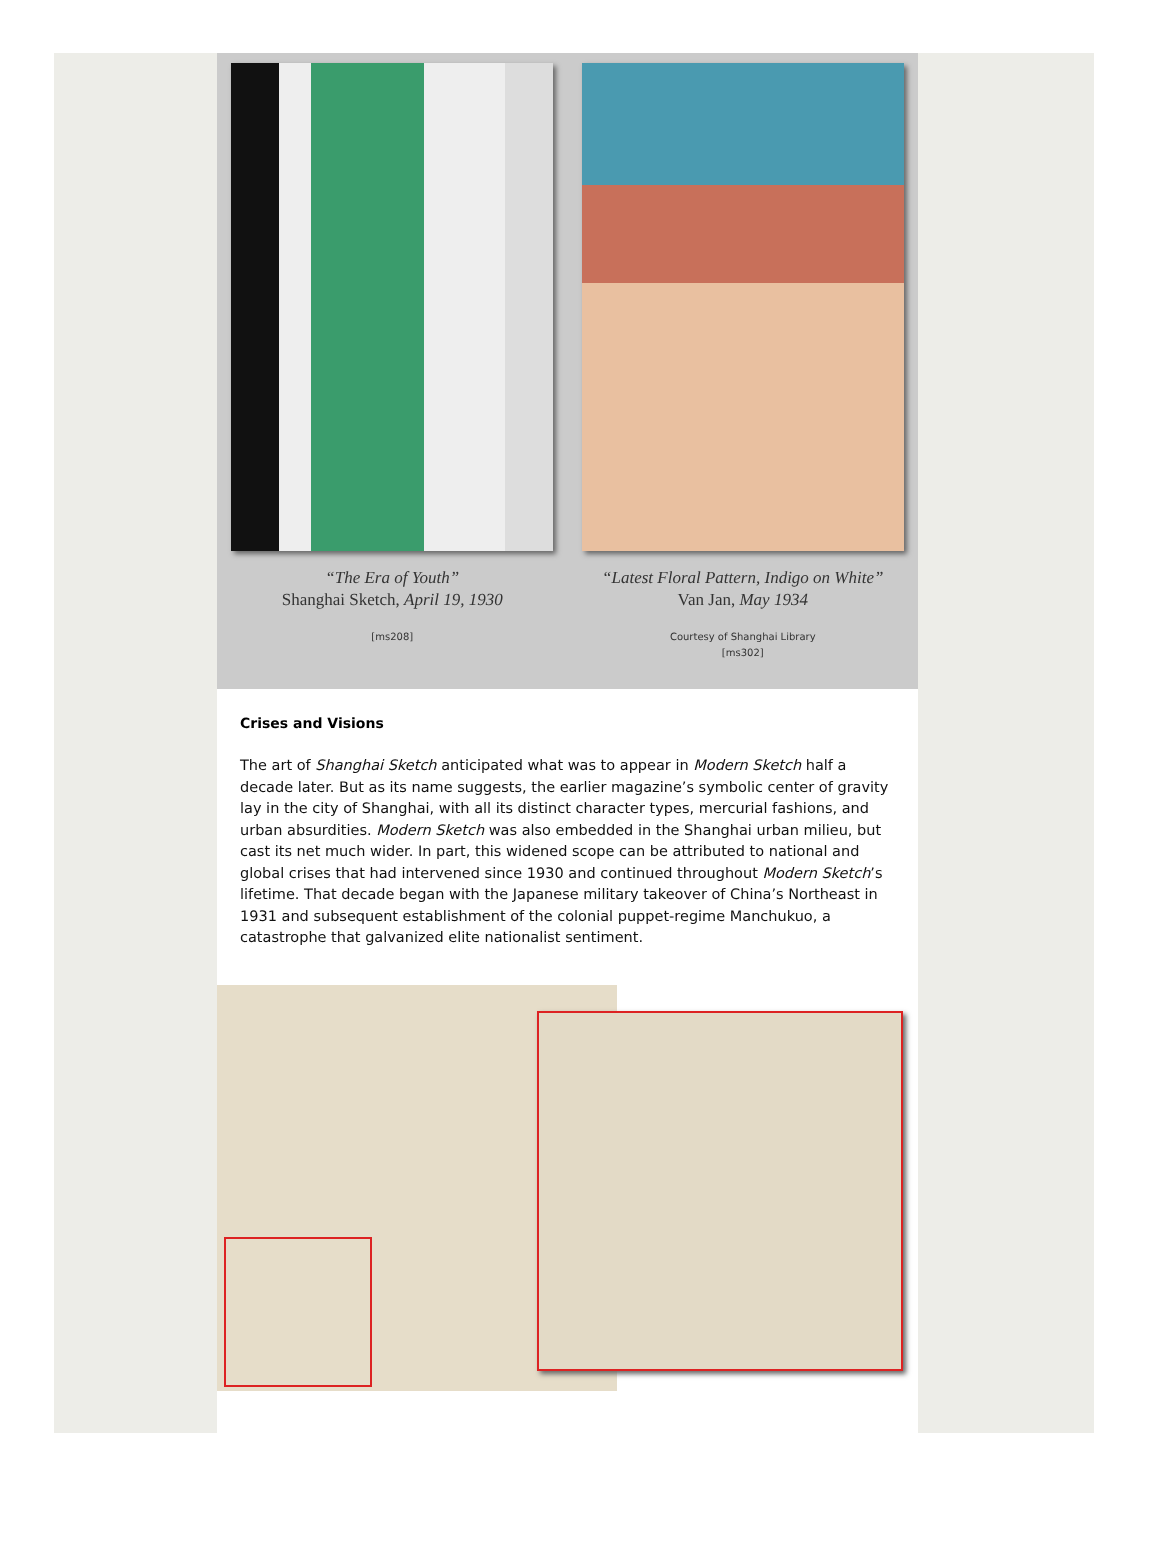“The Era of Youth”
Shanghai Sketch, April 19, 1930
[ms208]
“Latest Floral Pattern, Indigo on White”
Van Jan, May 1934
Courtesy of Shanghai Library
[ms302]
Crises and Visions
The art of Shanghai Sketch anticipated what was to appear in Modern Sketch half a decade later. But as its name suggests, the earlier magazine’s symbolic center of gravity lay in the city of Shanghai, with all its distinct character types, mercurial fashions, and urban absurdities. Modern Sketch was also embedded in the Shanghai urban milieu, but cast its net much wider. In part, this widened scope can be attributed to national and global crises that had intervened since 1930 and continued throughout Modern Sketch’s lifetime. That decade began with the Japanese military takeover of China’s Northeast in 1931 and subsequent establishment of the colonial puppet-regime Manchukuo, a catastrophe that galvanized elite nationalist sentiment.